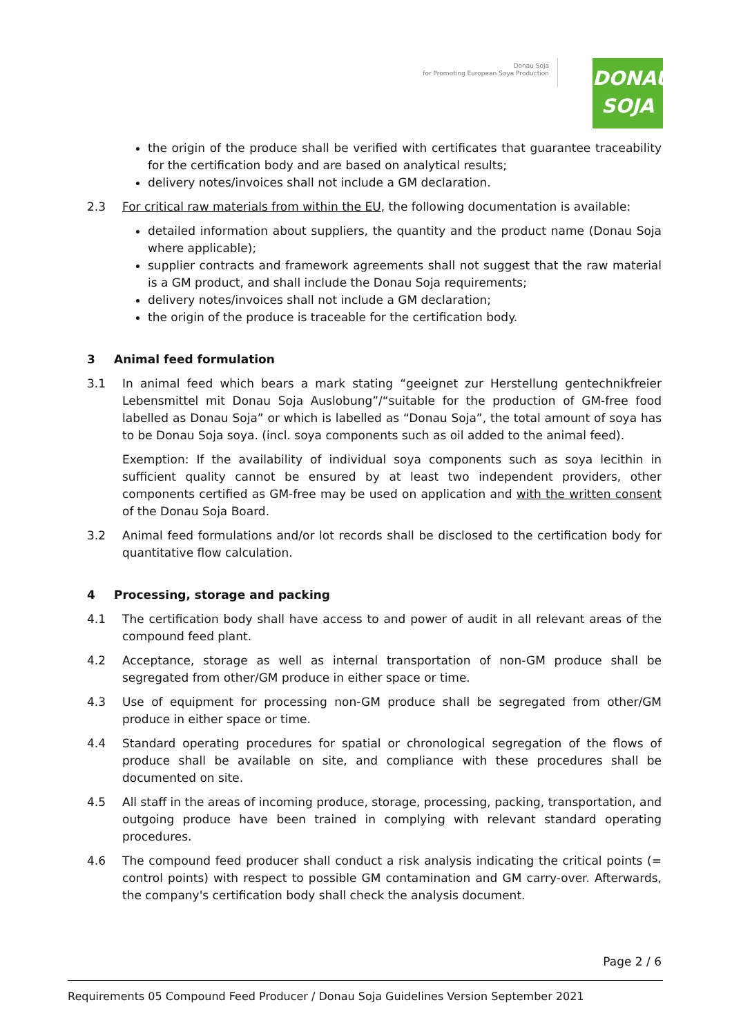Donau Soja
for Promoting European Soya Production
DONAU
SOJA
the origin of the produce shall be verified with certificates that guarantee traceability for the certification body and are based on analytical results;
delivery notes/invoices shall not include a GM declaration.
2.3 For critical raw materials from within the EU, the following documentation is available:
detailed information about suppliers, the quantity and the product name (Donau Soja where applicable);
supplier contracts and framework agreements shall not suggest that the raw material is a GM product, and shall include the Donau Soja requirements;
delivery notes/invoices shall not include a GM declaration;
the origin of the produce is traceable for the certification body.
3 Animal feed formulation
3.1 In animal feed which bears a mark stating “geeignet zur Herstellung gentechnikfreier Lebensmittel mit Donau Soja Auslobung”/“suitable for the production of GM-free food labelled as Donau Soja” or which is labelled as “Donau Soja”, the total amount of soya has to be Donau Soja soya. (incl. soya components such as oil added to the animal feed).
Exemption: If the availability of individual soya components such as soya lecithin in sufficient quality cannot be ensured by at least two independent providers, other components certified as GM-free may be used on application and with the written consent of the Donau Soja Board.
3.2 Animal feed formulations and/or lot records shall be disclosed to the certification body for quantitative flow calculation.
4 Processing, storage and packing
4.1 The certification body shall have access to and power of audit in all relevant areas of the compound feed plant.
4.2 Acceptance, storage as well as internal transportation of non-GM produce shall be segregated from other/GM produce in either space or time.
4.3 Use of equipment for processing non-GM produce shall be segregated from other/GM produce in either space or time.
4.4 Standard operating procedures for spatial or chronological segregation of the flows of produce shall be available on site, and compliance with these procedures shall be documented on site.
4.5 All staff in the areas of incoming produce, storage, processing, packing, transportation, and outgoing produce have been trained in complying with relevant standard operating procedures.
4.6 The compound feed producer shall conduct a risk analysis indicating the critical points (= control points) with respect to possible GM contamination and GM carry-over. Afterwards, the company's certification body shall check the analysis document.
Page 2 / 6
Requirements 05 Compound Feed Producer / Donau Soja Guidelines Version September 2021